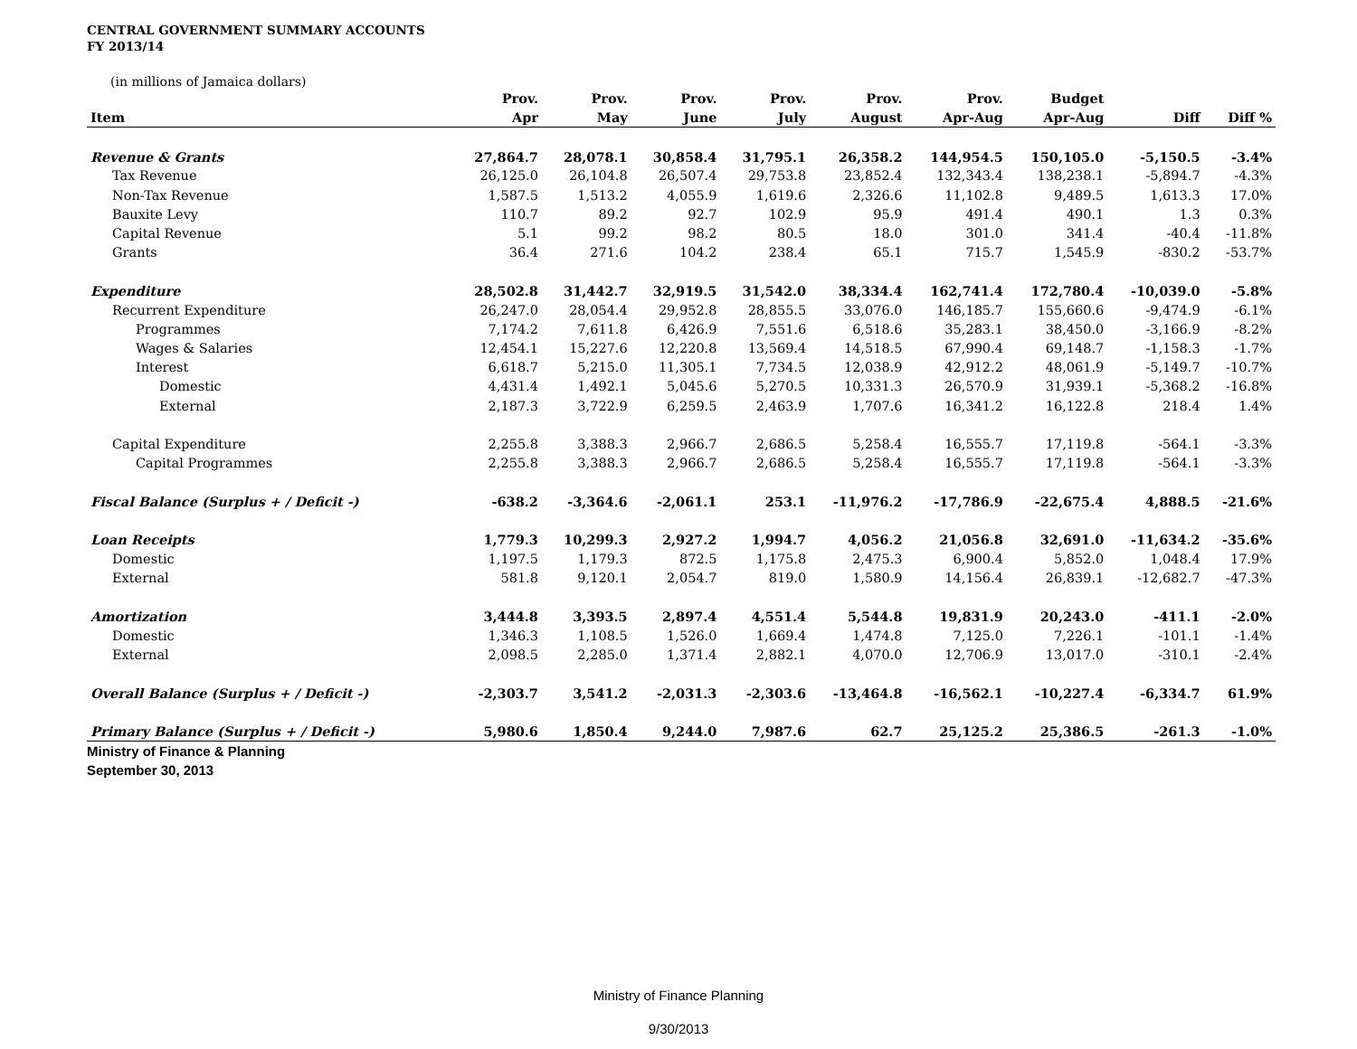CENTRAL GOVERNMENT SUMMARY ACCOUNTS
FY 2013/14
(in millions of Jamaica dollars)
| | Prov. | Prov. | Prov. | Prov. | Prov. | Prov. | Budget | | |
| --- | --- | --- | --- | --- | --- | --- | --- | --- | --- |
| Item | Apr | May | June | July | August | Apr-Aug | Apr-Aug | Diff | Diff % |
| Revenue & Grants | 27,864.7 | 28,078.1 | 30,858.4 | 31,795.1 | 26,358.2 | 144,954.5 | 150,105.0 | -5,150.5 | -3.4% |
| Tax Revenue | 26,125.0 | 26,104.8 | 26,507.4 | 29,753.8 | 23,852.4 | 132,343.4 | 138,238.1 | -5,894.7 | -4.3% |
| Non-Tax Revenue | 1,587.5 | 1,513.2 | 4,055.9 | 1,619.6 | 2,326.6 | 11,102.8 | 9,489.5 | 1,613.3 | 17.0% |
| Bauxite Levy | 110.7 | 89.2 | 92.7 | 102.9 | 95.9 | 491.4 | 490.1 | 1.3 | 0.3% |
| Capital Revenue | 5.1 | 99.2 | 98.2 | 80.5 | 18.0 | 301.0 | 341.4 | -40.4 | -11.8% |
| Grants | 36.4 | 271.6 | 104.2 | 238.4 | 65.1 | 715.7 | 1,545.9 | -830.2 | -53.7% |
| Expenditure | 28,502.8 | 31,442.7 | 32,919.5 | 31,542.0 | 38,334.4 | 162,741.4 | 172,780.4 | -10,039.0 | -5.8% |
| Recurrent Expenditure | 26,247.0 | 28,054.4 | 29,952.8 | 28,855.5 | 33,076.0 | 146,185.7 | 155,660.6 | -9,474.9 | -6.1% |
| Programmes | 7,174.2 | 7,611.8 | 6,426.9 | 7,551.6 | 6,518.6 | 35,283.1 | 38,450.0 | -3,166.9 | -8.2% |
| Wages & Salaries | 12,454.1 | 15,227.6 | 12,220.8 | 13,569.4 | 14,518.5 | 67,990.4 | 69,148.7 | -1,158.3 | -1.7% |
| Interest | 6,618.7 | 5,215.0 | 11,305.1 | 7,734.5 | 12,038.9 | 42,912.2 | 48,061.9 | -5,149.7 | -10.7% |
| Domestic | 4,431.4 | 1,492.1 | 5,045.6 | 5,270.5 | 10,331.3 | 26,570.9 | 31,939.1 | -5,368.2 | -16.8% |
| External | 2,187.3 | 3,722.9 | 6,259.5 | 2,463.9 | 1,707.6 | 16,341.2 | 16,122.8 | 218.4 | 1.4% |
| Capital Expenditure | 2,255.8 | 3,388.3 | 2,966.7 | 2,686.5 | 5,258.4 | 16,555.7 | 17,119.8 | -564.1 | -3.3% |
| Capital Programmes | 2,255.8 | 3,388.3 | 2,966.7 | 2,686.5 | 5,258.4 | 16,555.7 | 17,119.8 | -564.1 | -3.3% |
| Fiscal Balance (Surplus + / Deficit -) | -638.2 | -3,364.6 | -2,061.1 | 253.1 | -11,976.2 | -17,786.9 | -22,675.4 | 4,888.5 | -21.6% |
| Loan Receipts | 1,779.3 | 10,299.3 | 2,927.2 | 1,994.7 | 4,056.2 | 21,056.8 | 32,691.0 | -11,634.2 | -35.6% |
| Domestic | 1,197.5 | 1,179.3 | 872.5 | 1,175.8 | 2,475.3 | 6,900.4 | 5,852.0 | 1,048.4 | 17.9% |
| External | 581.8 | 9,120.1 | 2,054.7 | 819.0 | 1,580.9 | 14,156.4 | 26,839.1 | -12,682.7 | -47.3% |
| Amortization | 3,444.8 | 3,393.5 | 2,897.4 | 4,551.4 | 5,544.8 | 19,831.9 | 20,243.0 | -411.1 | -2.0% |
| Domestic | 1,346.3 | 1,108.5 | 1,526.0 | 1,669.4 | 1,474.8 | 7,125.0 | 7,226.1 | -101.1 | -1.4% |
| External | 2,098.5 | 2,285.0 | 1,371.4 | 2,882.1 | 4,070.0 | 12,706.9 | 13,017.0 | -310.1 | -2.4% |
| Overall Balance (Surplus + / Deficit -) | -2,303.7 | 3,541.2 | -2,031.3 | -2,303.6 | -13,464.8 | -16,562.1 | -10,227.4 | -6,334.7 | 61.9% |
| Primary Balance (Surplus + / Deficit -) | 5,980.6 | 1,850.4 | 9,244.0 | 7,987.6 | 62.7 | 25,125.2 | 25,386.5 | -261.3 | -1.0% |
Ministry of Finance & Planning
September 30, 2013
Ministry of Finance Planning
9/30/2013